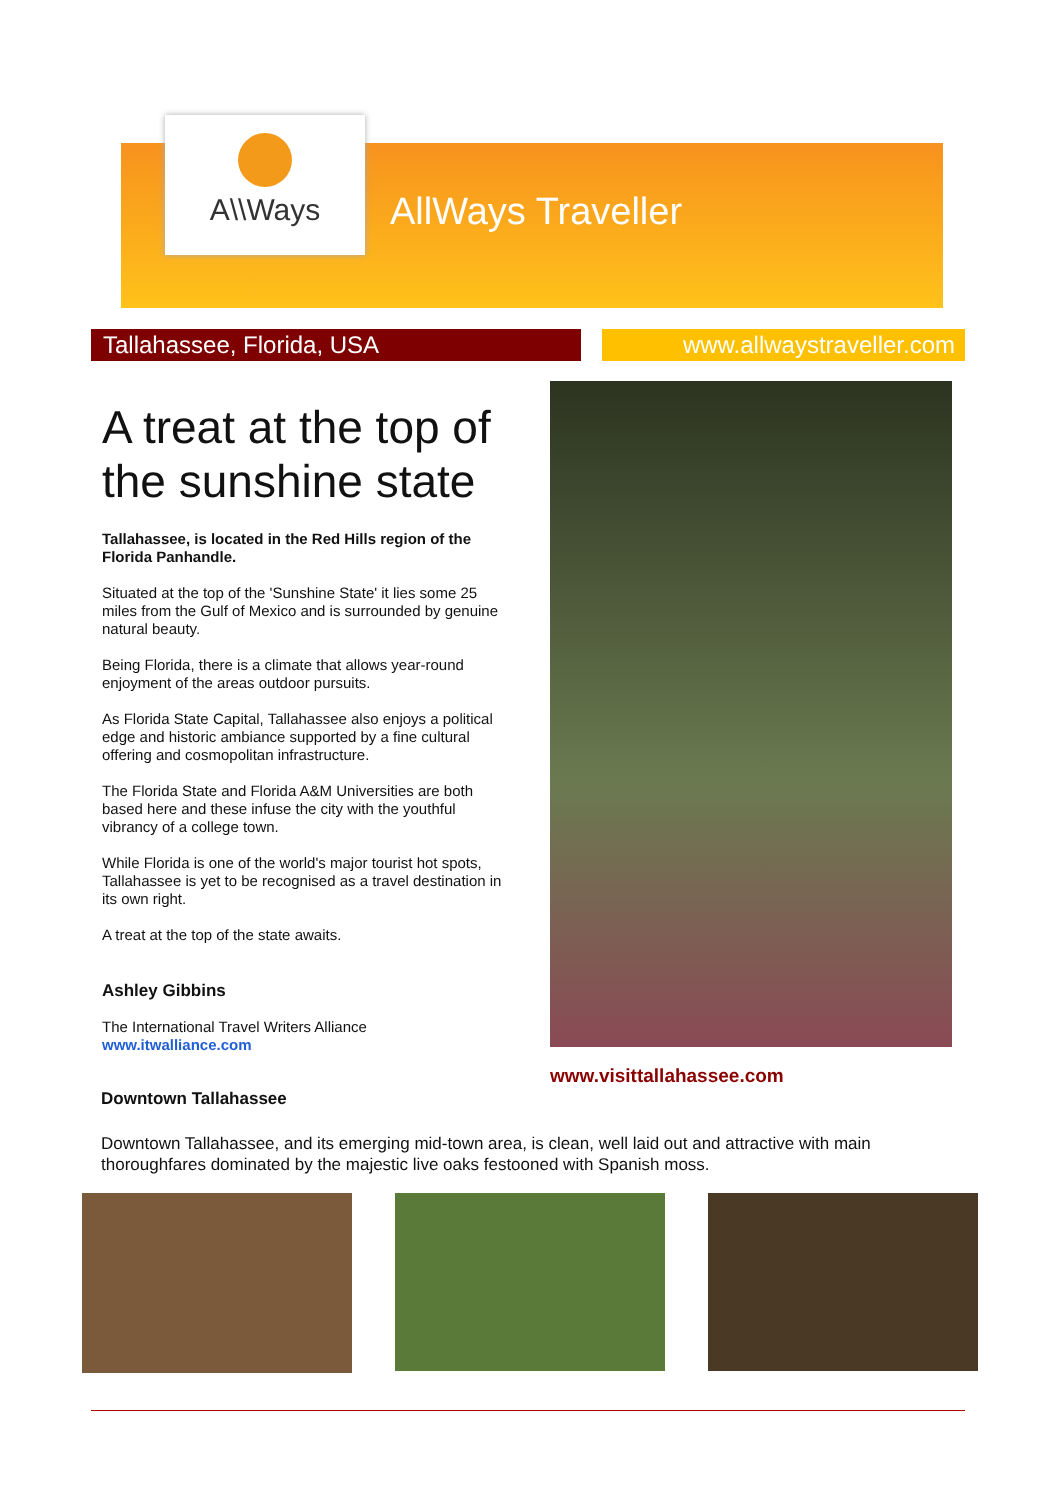A\\Ways
AllWays Traveller
Tallahassee, Florida, USA www.allwaystraveller.com
A treat at the top of the sunshine state
Tallahassee, is located in the Red Hills region of the Florida Panhandle.
Situated at the top of the 'Sunshine State' it lies some 25 miles from the Gulf of Mexico and is surrounded by genuine natural beauty.
Being Florida, there is a climate that allows year-round enjoyment of the areas outdoor pursuits.
As Florida State Capital, Tallahassee also enjoys a political edge and historic ambiance supported by a fine cultural offering and cosmopolitan infrastructure.
The Florida State and Florida A&M Universities are both based here and these infuse the city with the youthful vibrancy of a college town.
While Florida is one of the world's major tourist hot spots, Tallahassee is yet to be recognised as a travel destination in its own right.
A treat at the top of the state awaits.
Ashley Gibbins
The International Travel Writers Alliance
www.itwalliance.com
www.visittallahassee.com
Downtown Tallahassee
Downtown Tallahassee, and its emerging mid-town area, is clean, well laid out and attractive with main thoroughfares dominated by the majestic live oaks festooned with Spanish moss.